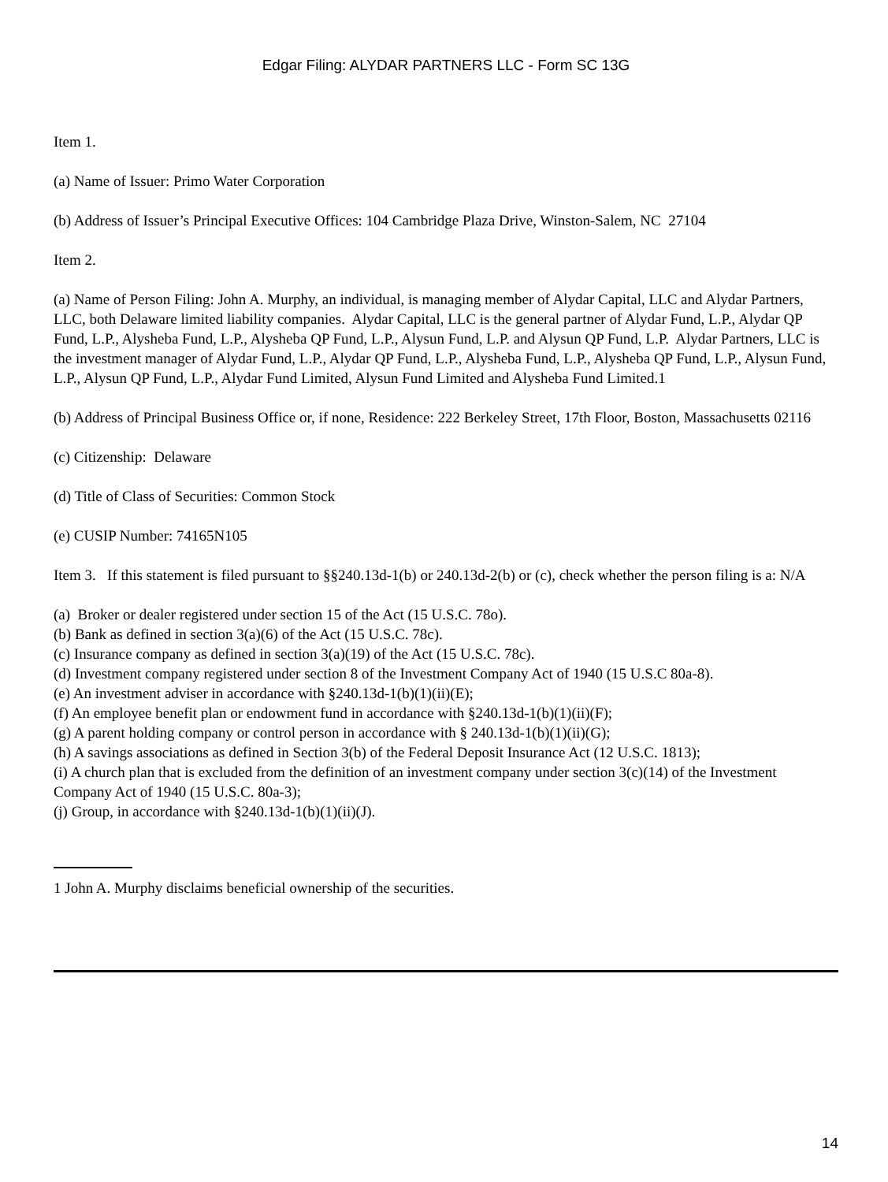Edgar Filing: ALYDAR PARTNERS LLC - Form SC 13G
Item 1.
(a) Name of Issuer: Primo Water Corporation
(b) Address of Issuer’s Principal Executive Offices: 104 Cambridge Plaza Drive, Winston-Salem, NC 27104
Item 2.
(a) Name of Person Filing: John A. Murphy, an individual, is managing member of Alydar Capital, LLC and Alydar Partners, LLC, both Delaware limited liability companies. Alydar Capital, LLC is the general partner of Alydar Fund, L.P., Alydar QP Fund, L.P., Alysheba Fund, L.P., Alysheba QP Fund, L.P., Alysun Fund, L.P. and Alysun QP Fund, L.P. Alydar Partners, LLC is the investment manager of Alydar Fund, L.P., Alydar QP Fund, L.P., Alysheba Fund, L.P., Alysheba QP Fund, L.P., Alysun Fund, L.P., Alysun QP Fund, L.P., Alydar Fund Limited, Alysun Fund Limited and Alysheba Fund Limited.1
(b) Address of Principal Business Office or, if none, Residence: 222 Berkeley Street, 17th Floor, Boston, Massachusetts 02116
(c) Citizenship: Delaware
(d) Title of Class of Securities: Common Stock
(e) CUSIP Number: 74165N105
Item 3. If this statement is filed pursuant to §§240.13d-1(b) or 240.13d-2(b) or (c), check whether the person filing is a: N/A
(a) Broker or dealer registered under section 15 of the Act (15 U.S.C. 78o).
(b) Bank as defined in section 3(a)(6) of the Act (15 U.S.C. 78c).
(c) Insurance company as defined in section 3(a)(19) of the Act (15 U.S.C. 78c).
(d) Investment company registered under section 8 of the Investment Company Act of 1940 (15 U.S.C 80a-8).
(e) An investment adviser in accordance with §240.13d-1(b)(1)(ii)(E);
(f) An employee benefit plan or endowment fund in accordance with §240.13d-1(b)(1)(ii)(F);
(g) A parent holding company or control person in accordance with § 240.13d-1(b)(1)(ii)(G);
(h) A savings associations as defined in Section 3(b) of the Federal Deposit Insurance Act (12 U.S.C. 1813);
(i) A church plan that is excluded from the definition of an investment company under section 3(c)(14) of the Investment Company Act of 1940 (15 U.S.C. 80a-3);
(j) Group, in accordance with §240.13d-1(b)(1)(ii)(J).
1 John A. Murphy disclaims beneficial ownership of the securities.
14